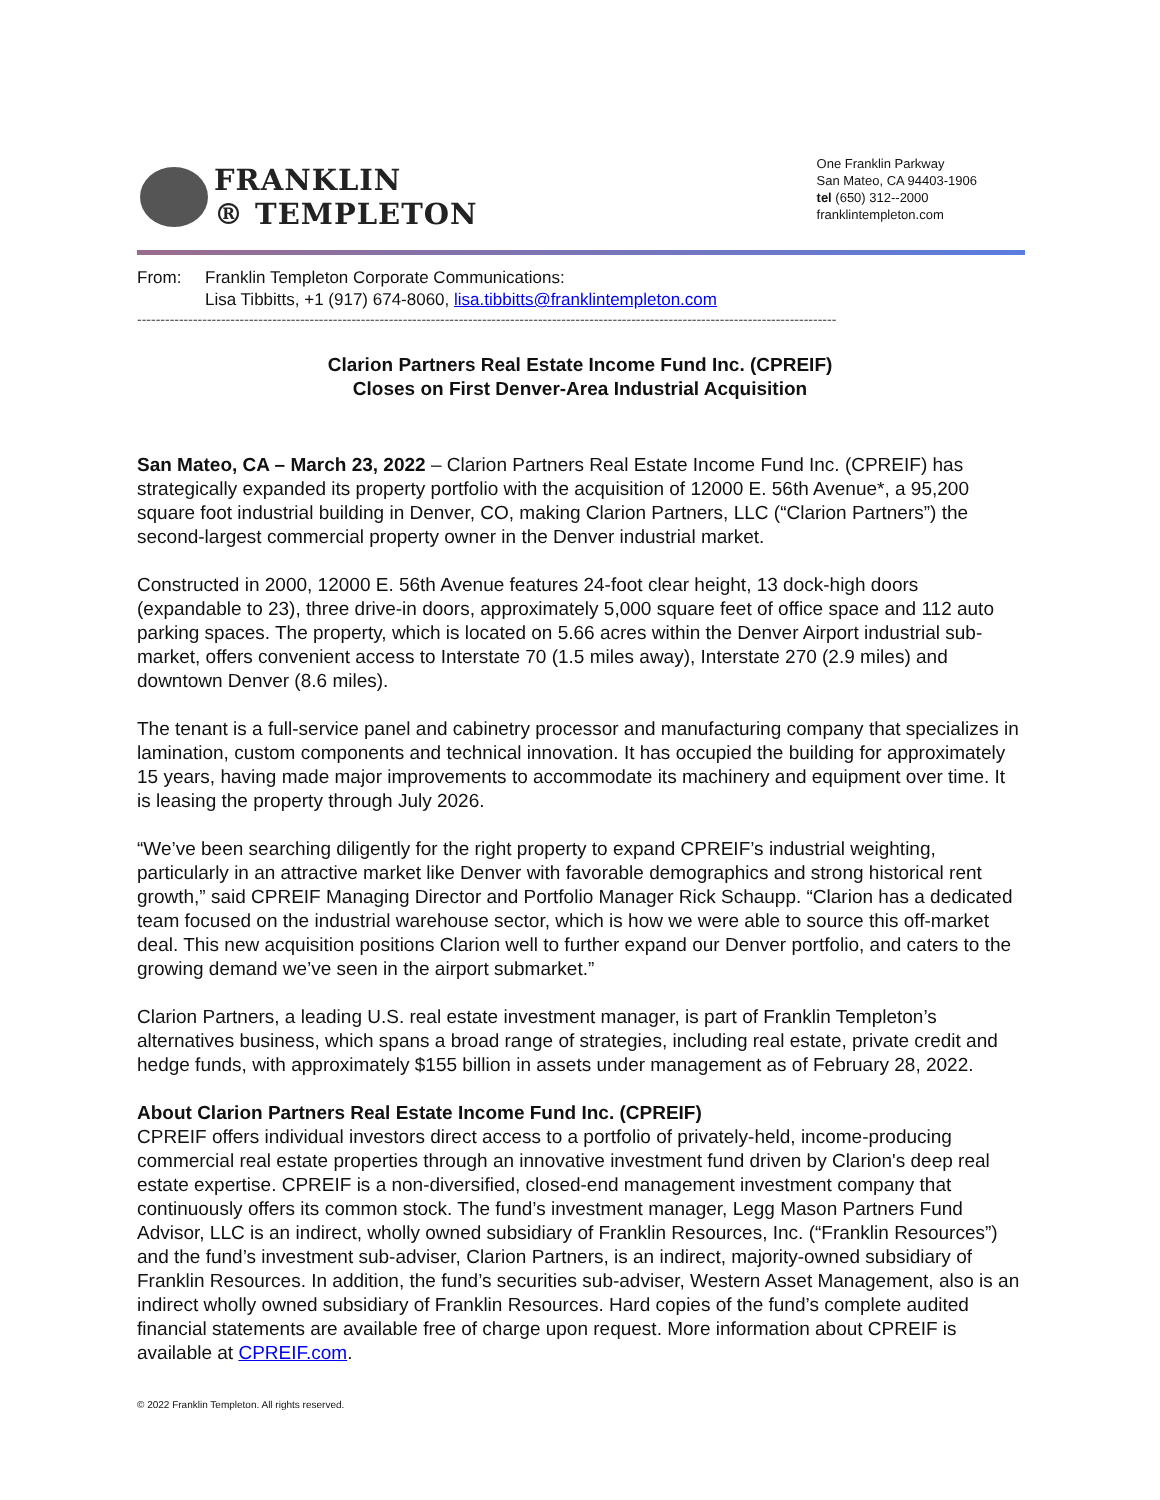FRANKLIN
® TEMPLETON
One Franklin Parkway
San Mateo, CA 94403-1906
tel (650) 312--2000
franklintempleton.com
From: Franklin Templeton Corporate Communications:
Lisa Tibbitts, +1 (917) 674-8060, lisa.tibbitts@franklintempleton.com
------------------------------------------------------------------------------------------------------------------------------------------------------
Clarion Partners Real Estate Income Fund Inc. (CPREIF)
Closes on First Denver-Area Industrial Acquisition
San Mateo, CA – March 23, 2022 – Clarion Partners Real Estate Income Fund Inc. (CPREIF) has strategically expanded its property portfolio with the acquisition of 12000 E. 56th Avenue*, a 95,200 square foot industrial building in Denver, CO, making Clarion Partners, LLC (“Clarion Partners”) the second-largest commercial property owner in the Denver industrial market.
Constructed in 2000, 12000 E. 56th Avenue features 24-foot clear height, 13 dock-high doors (expandable to 23), three drive-in doors, approximately 5,000 square feet of office space and 112 auto parking spaces. The property, which is located on 5.66 acres within the Denver Airport industrial sub-market, offers convenient access to Interstate 70 (1.5 miles away), Interstate 270 (2.9 miles) and downtown Denver (8.6 miles).
The tenant is a full-service panel and cabinetry processor and manufacturing company that specializes in lamination, custom components and technical innovation. It has occupied the building for approximately 15 years, having made major improvements to accommodate its machinery and equipment over time. It is leasing the property through July 2026.
“We’ve been searching diligently for the right property to expand CPREIF’s industrial weighting, particularly in an attractive market like Denver with favorable demographics and strong historical rent growth,” said CPREIF Managing Director and Portfolio Manager Rick Schaupp. “Clarion has a dedicated team focused on the industrial warehouse sector, which is how we were able to source this off-market deal. This new acquisition positions Clarion well to further expand our Denver portfolio, and caters to the growing demand we’ve seen in the airport submarket.”
Clarion Partners, a leading U.S. real estate investment manager, is part of Franklin Templeton’s alternatives business, which spans a broad range of strategies, including real estate, private credit and hedge funds, with approximately $155 billion in assets under management as of February 28, 2022.
About Clarion Partners Real Estate Income Fund Inc. (CPREIF)
CPREIF offers individual investors direct access to a portfolio of privately-held, income-producing commercial real estate properties through an innovative investment fund driven by Clarion's deep real estate expertise. CPREIF is a non-diversified, closed-end management investment company that continuously offers its common stock. The fund’s investment manager, Legg Mason Partners Fund Advisor, LLC is an indirect, wholly owned subsidiary of Franklin Resources, Inc. (“Franklin Resources”) and the fund’s investment sub-adviser, Clarion Partners, is an indirect, majority-owned subsidiary of Franklin Resources. In addition, the fund’s securities sub-adviser, Western Asset Management, also is an indirect wholly owned subsidiary of Franklin Resources. Hard copies of the fund’s complete audited financial statements are available free of charge upon request. More information about CPREIF is available at CPREIF.com.
© 2022 Franklin Templeton. All rights reserved.